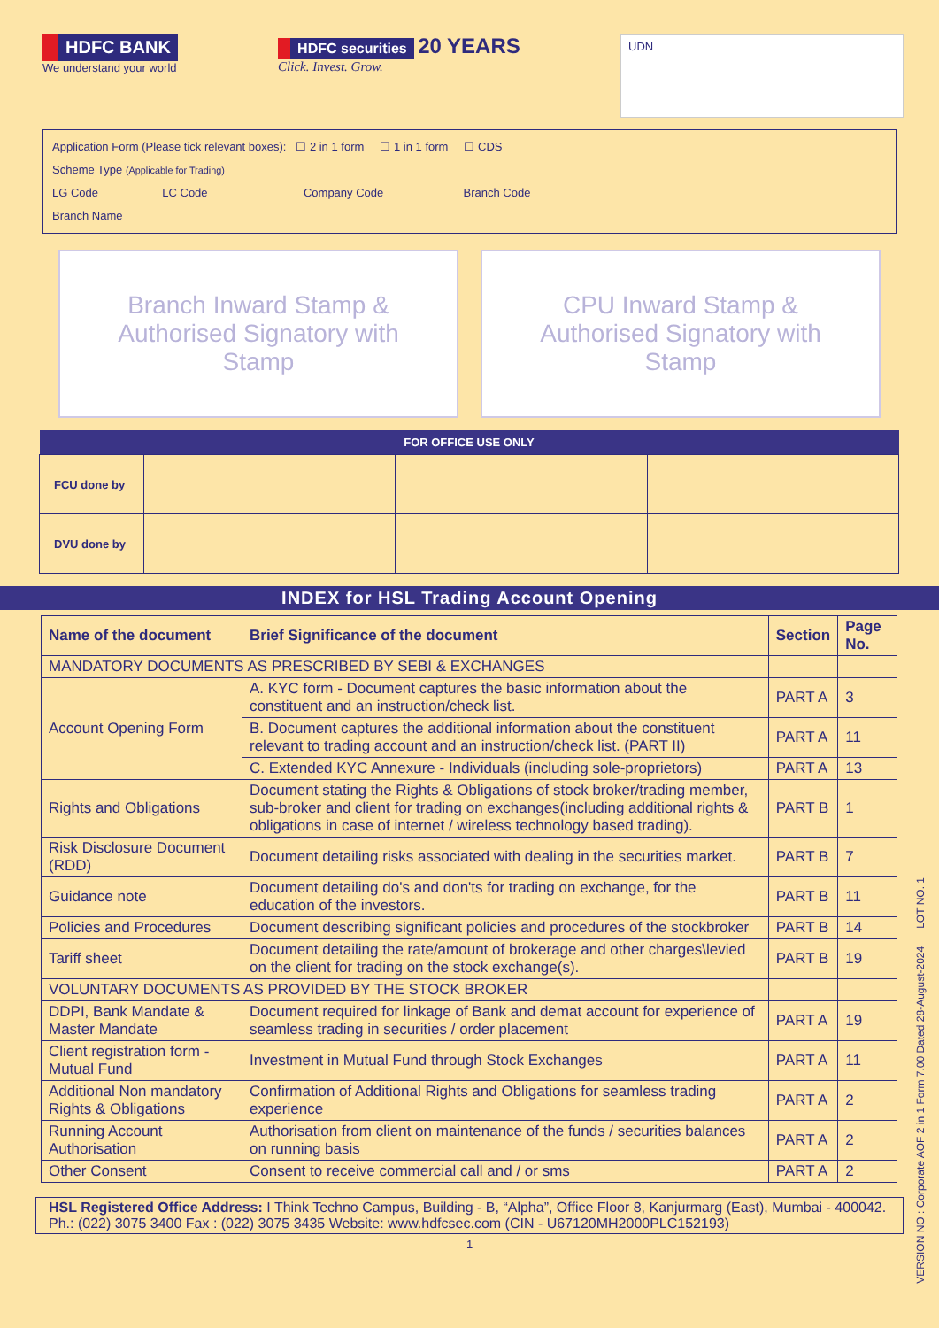HDFC BANK
We understand your world
HDFC securities
20 YEARS
Click. Invest. Grow.
UDN
Application Form (Please tick relevant boxes): ☐ 2 in 1 form ☐ 1 in 1 form ☐ CDS
Scheme Type (Applicable for Trading)
LG Code LC Code Company Code Branch Code
Branch Name
Branch Inward Stamp &
Authorised Signatory with
Stamp
CPU Inward Stamp &
Authorised Signatory with
Stamp
| FOR OFFICE USE ONLY | | | |
| --- | --- | --- | --- |
| FCU done by | | | |
| DVU done by | | | |
INDEX for HSL Trading Account Opening
| Name of the document | Brief Significance of the document | Section | Page No. |
| --- | --- | --- | --- |
| MANDATORY DOCUMENTS AS PRESCRIBED BY SEBI & EXCHANGES | | | |
| Account Opening Form | A. KYC form - Document captures the basic information about the constituent and an instruction/check list. | PART A | 3 |
| | B. Document captures the additional information about the constituent relevant to trading account and an instruction/check list. (PART II) | PART A | 11 |
| | C. Extended KYC Annexure - Individuals (including sole-proprietors) | PART A | 13 |
| Rights and Obligations | Document stating the Rights & Obligations of stock broker/trading member, sub-broker and client for trading on exchanges(including additional rights & obligations in case of internet / wireless technology based trading). | PART B | 1 |
| Risk Disclosure Document (RDD) | Document detailing risks associated with dealing in the securities market. | PART B | 7 |
| Guidance note | Document detailing do's and don'ts for trading on exchange, for the education of the investors. | PART B | 11 |
| Policies and Procedures | Document describing significant policies and procedures of the stockbroker | PART B | 14 |
| Tariff sheet | Document detailing the rate/amount of brokerage and other charges\levied on the client for trading on the stock exchange(s). | PART B | 19 |
| VOLUNTARY DOCUMENTS AS PROVIDED BY THE STOCK BROKER | | | |
| DDPI, Bank Mandate & Master Mandate | Document required for linkage of Bank and demat account for experience of seamless trading in securities / order placement | PART A | 19 |
| Client registration form - Mutual Fund | Investment in Mutual Fund through Stock Exchanges | PART A | 11 |
| Additional Non mandatory Rights & Obligations | Confirmation of Additional Rights and Obligations for seamless trading experience | PART A | 2 |
| Running Account Authorisation | Authorisation from client on maintenance of the funds / securities balances on running basis | PART A | 2 |
| Other Consent | Consent to receive commercial call and / or sms | PART A | 2 |
HSL Registered Office Address: I Think Techno Campus, Building - B, “Alpha”, Office Floor 8, Kanjurmarg (East), Mumbai - 400042. Ph.: (022) 3075 3400 Fax : (022) 3075 3435 Website: www.hdfcsec.com (CIN - U67120MH2000PLC152193)
1
VERSION NO : Corporate AOF 2 in 1 Form 7.00 Dated 28-August-2024 LOT NO. 1